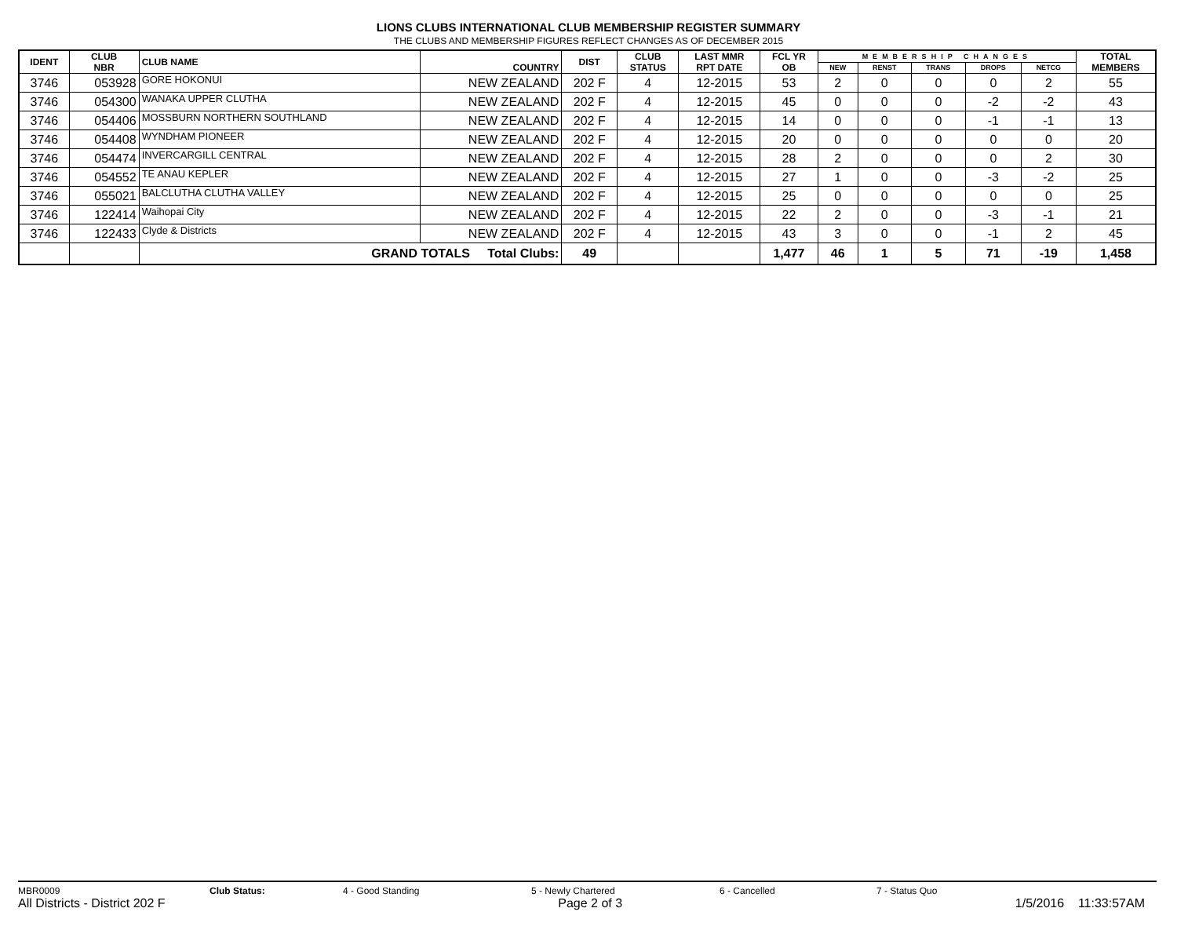LIONS CLUBS INTERNATIONAL CLUB MEMBERSHIP REGISTER SUMMARY
THE CLUBS AND MEMBERSHIP FIGURES REFLECT CHANGES AS OF DECEMBER 2015
| IDENT | CLUB NBR | CLUB NAME | COUNTRY | DIST | CLUB STATUS | LAST MMR RPT DATE | FCL YR OB | MEMBERSHIP CHANGES | | | | | TOTAL MEMBERS |
| --- | --- | --- | --- | --- | --- | --- | --- | --- | --- | --- | --- | --- | --- |
| | | | | | | | | NEW | RENST | TRANS | DROPS | NETCG | |
| 3746 | 053928 | GORE HOKONUI | NEW ZEALAND | 202 F | 4 | 12-2015 | 53 | 2 | 0 | 0 | 0 | 2 | 55 |
| 3746 | 054300 | WANAKA UPPER CLUTHA | NEW ZEALAND | 202 F | 4 | 12-2015 | 45 | 0 | 0 | 0 | -2 | -2 | 43 |
| 3746 | 054406 | MOSSBURN NORTHERN SOUTHLAND | NEW ZEALAND | 202 F | 4 | 12-2015 | 14 | 0 | 0 | 0 | -1 | -1 | 13 |
| 3746 | 054408 | WYNDHAM PIONEER | NEW ZEALAND | 202 F | 4 | 12-2015 | 20 | 0 | 0 | 0 | 0 | 0 | 20 |
| 3746 | 054474 | INVERCARGILL CENTRAL | NEW ZEALAND | 202 F | 4 | 12-2015 | 28 | 2 | 0 | 0 | 0 | 2 | 30 |
| 3746 | 054552 | TE ANAU KEPLER | NEW ZEALAND | 202 F | 4 | 12-2015 | 27 | 1 | 0 | 0 | -3 | -2 | 25 |
| 3746 | 055021 | BALCLUTHA CLUTHA VALLEY | NEW ZEALAND | 202 F | 4 | 12-2015 | 25 | 0 | 0 | 0 | 0 | 0 | 25 |
| 3746 | 122414 | Waihopai City | NEW ZEALAND | 202 F | 4 | 12-2015 | 22 | 2 | 0 | 0 | -3 | -1 | 21 |
| 3746 | 122433 | Clyde & Districts | NEW ZEALAND | 202 F | 4 | 12-2015 | 43 | 3 | 0 | 0 | -1 | 2 | 45 |
| | | GRAND TOTALS Total Clubs: | | 49 | | | 1,477 | 46 | 1 | 5 | 71 | -19 | 1,458 |
MBR0009 Club Status: 4 - Good Standing 5 - Newly Chartered 6 - Cancelled 7 - Status Quo
All Districts - District 202 F Page 2 of 3 1/5/2016 11:33:57AM